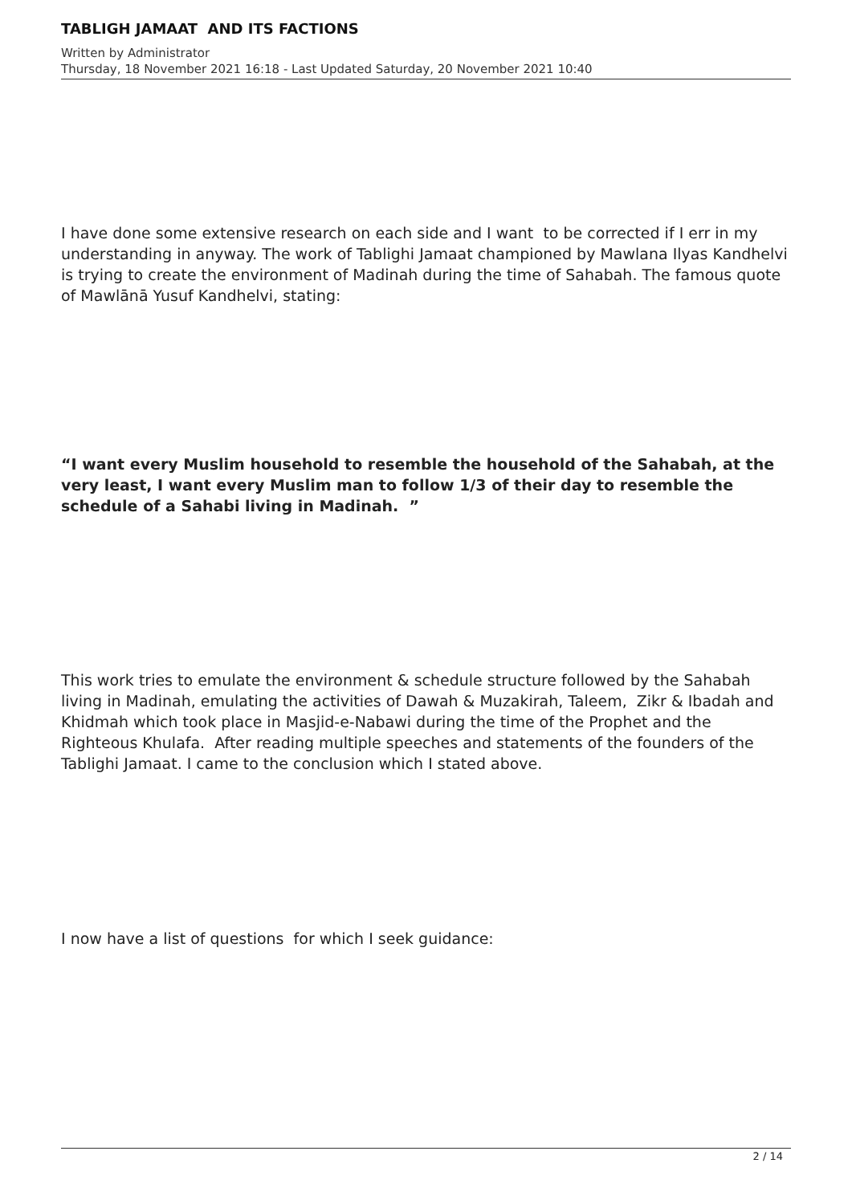TABLIGH JAMAAT AND ITS FACTIONS
Written by Administrator
Thursday, 18 November 2021 16:18 - Last Updated Saturday, 20 November 2021 10:40
I have done some extensive research on each side and I want to be corrected if I err in my understanding in anyway. The work of Tablighi Jamaat championed by Mawlana Ilyas Kandhelvi is trying to create the environment of Madinah during the time of Sahabah. The famous quote of Mawlānā Yusuf Kandhelvi, stating:
“I want every Muslim household to resemble the household of the Sahabah, at the very least, I want every Muslim man to follow 1/3 of their day to resemble the schedule of a Sahabi living in Madinah. ”
This work tries to emulate the environment & schedule structure followed by the Sahabah living in Madinah, emulating the activities of Dawah & Muzakirah, Taleem, Zikr & Ibadah and Khidmah which took place in Masjid-e-Nabawi during the time of the Prophet and the Righteous Khulafa. After reading multiple speeches and statements of the founders of the Tablighi Jamaat. I came to the conclusion which I stated above.
I now have a list of questions for which I seek guidance:
2 / 14